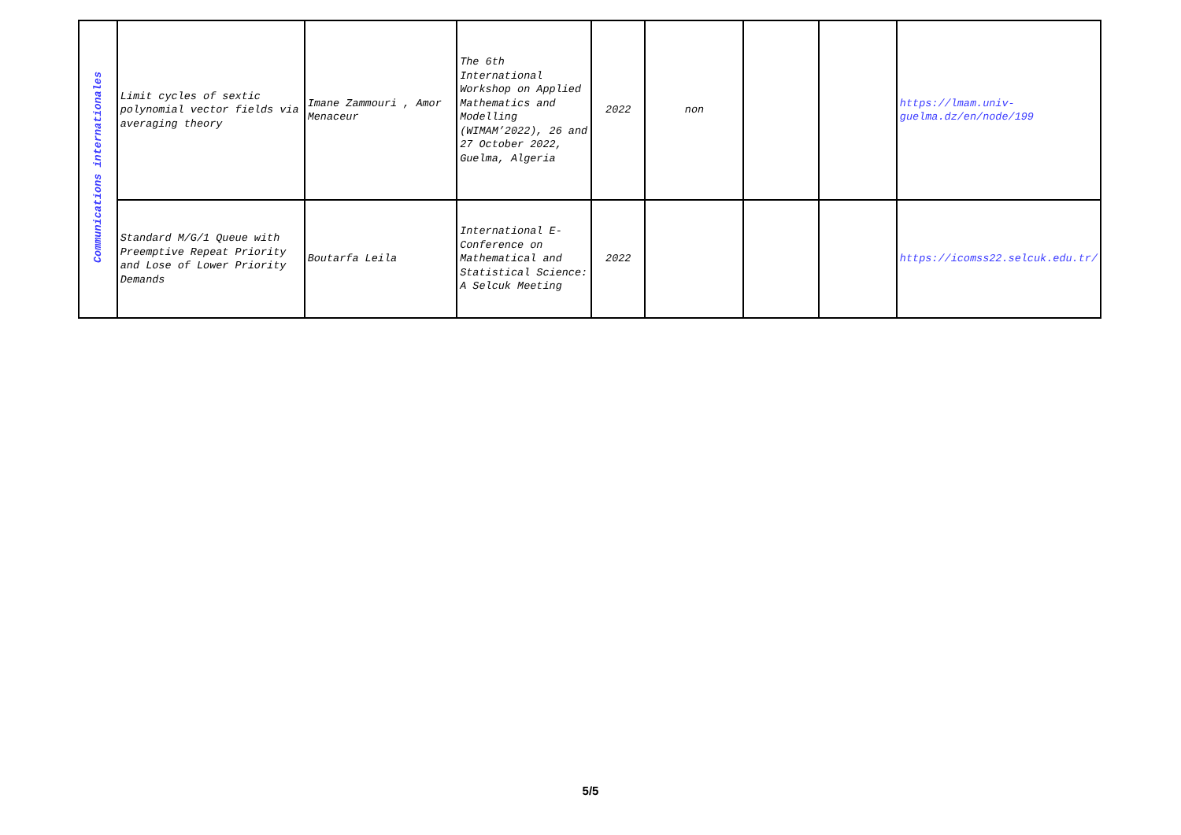| Communications internationales | Limit cycles of sextic polynomial vector fields via averaging theory | Imane Zammouri , Amor Menaceur | The 6th International Workshop on Applied Mathematics and Modelling (WIMAM’2022), 26 and 27 October 2022, Guelma, Algeria | 2022 | non | | | https://lmam.univ-guelma.dz/en/node/199 |
| | Standard M/G/1 Queue with Preemptive Repeat Priority and Lose of Lower Priority Demands | Boutarfa Leila | International E-Conference on Mathematical and Statistical Science: A Selcuk Meeting | 2022 | | | | https://icomss22.selcuk.edu.tr/ |
5/5